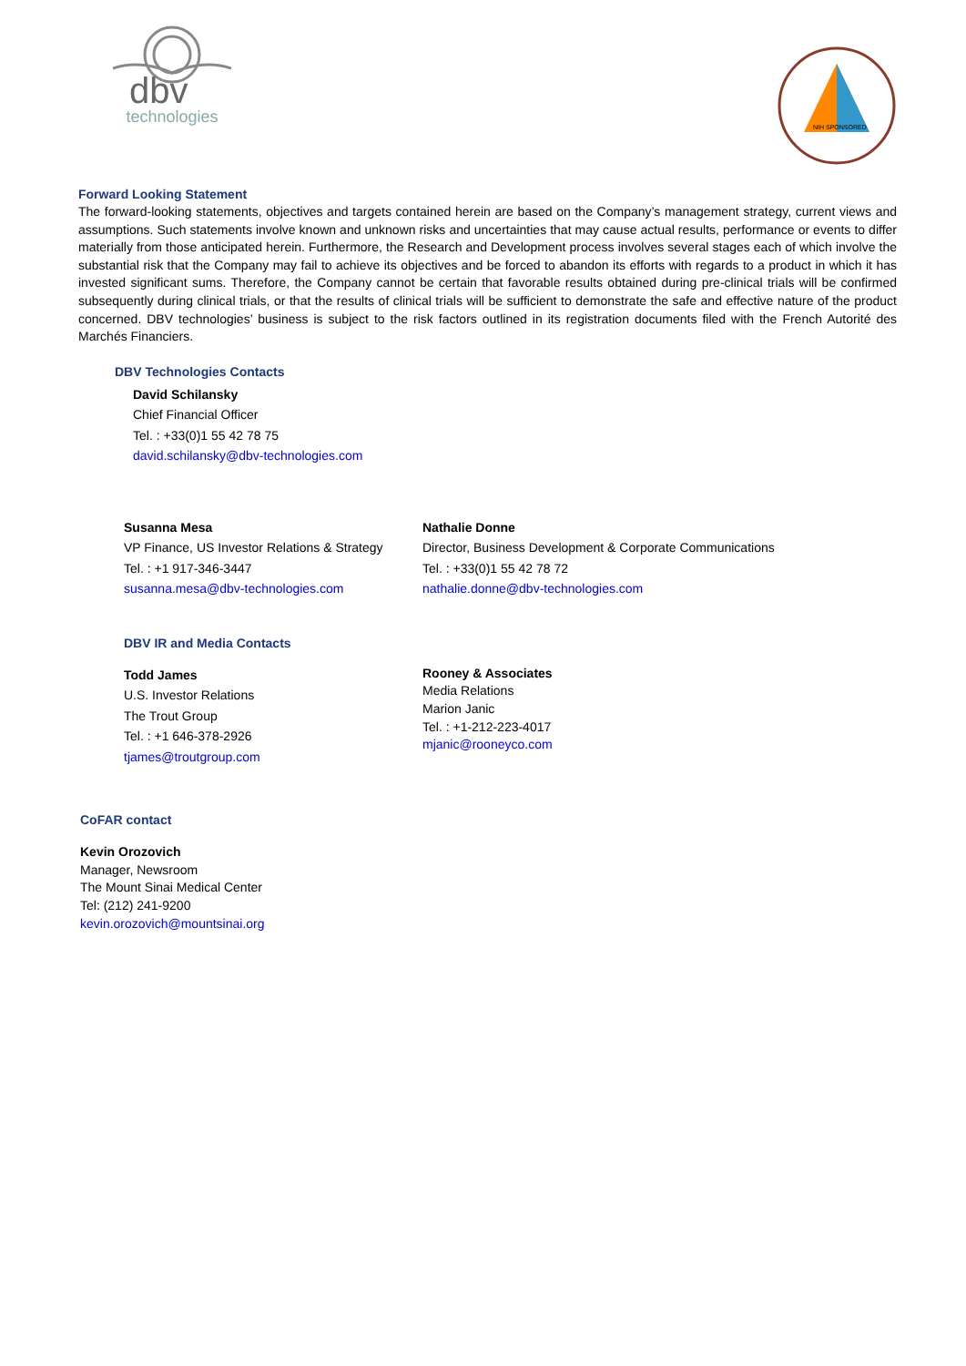dbv
technologies
NIH SPONSORED
Forward Looking Statement
The forward-looking statements, objectives and targets contained herein are based on the Company’s management strategy, current views and assumptions. Such statements involve known and unknown risks and uncertainties that may cause actual results, performance or events to differ materially from those anticipated herein. Furthermore, the Research and Development process involves several stages each of which involve the substantial risk that the Company may fail to achieve its objectives and be forced to abandon its efforts with regards to a product in which it has invested significant sums. Therefore, the Company cannot be certain that favorable results obtained during pre-clinical trials will be confirmed subsequently during clinical trials, or that the results of clinical trials will be sufficient to demonstrate the safe and effective nature of the product concerned. DBV technologies’ business is subject to the risk factors outlined in its registration documents filed with the French Autorité des Marchés Financiers.
DBV Technologies Contacts
David Schilansky
Chief Financial Officer
Tel. : +33(0)1 55 42 78 75
david.schilansky@dbv-technologies.com
Susanna Mesa
VP Finance, US Investor Relations & Strategy
Tel. : +1 917-346-3447
susanna.mesa@dbv-technologies.com
Nathalie Donne
Director, Business Development & Corporate Communications
Tel. : +33(0)1 55 42 78 72
nathalie.donne@dbv-technologies.com
DBV IR and Media Contacts
Todd James
U.S. Investor Relations
The Trout Group
Tel. : +1 646-378-2926
tjames@troutgroup.com
Rooney & Associates
Media Relations
Marion Janic
Tel. : +1-212-223-4017
mjanic@rooneyco.com
CoFAR contact
Kevin Orozovich
Manager, Newsroom
The Mount Sinai Medical Center
Tel: (212) 241-9200
kevin.orozovich@mountsinai.org